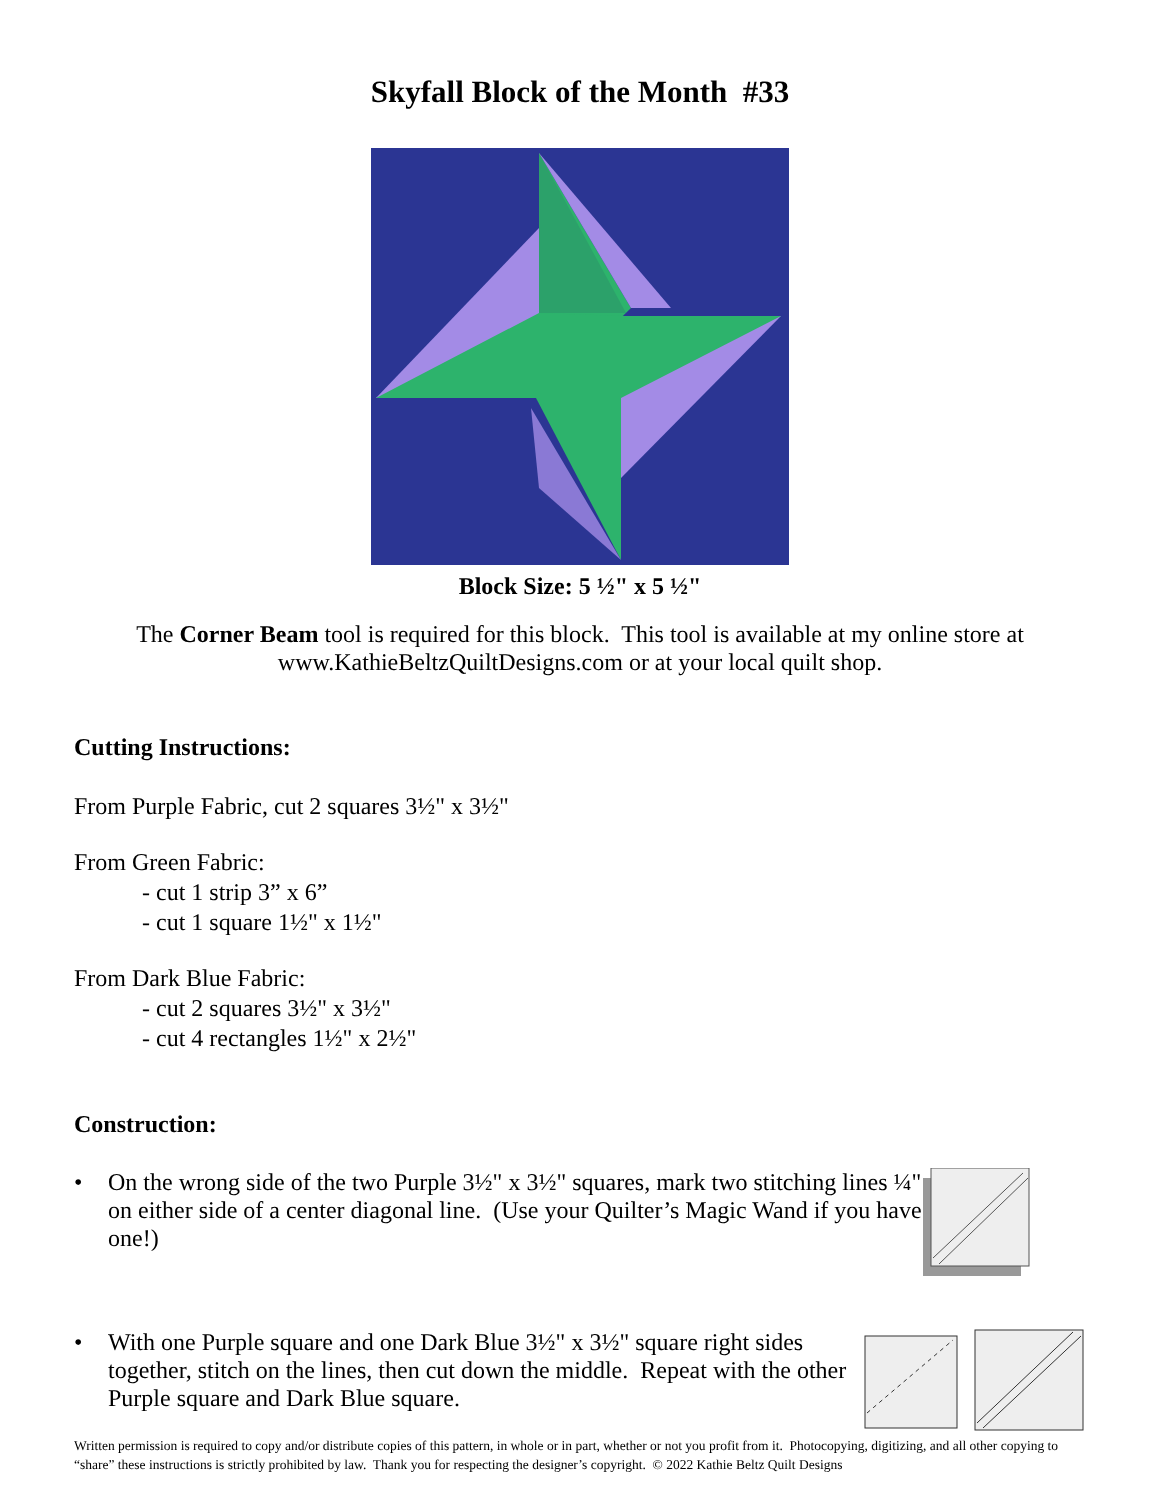Skyfall Block of the Month #33
Block Size: 5 ½" x 5 ½"
The Corner Beam tool is required for this block. This tool is available at my online store at
www.KathieBeltzQuiltDesigns.com or at your local quilt shop.
Cutting Instructions:
From Purple Fabric, cut 2 squares 3½" x 3½"
From Green Fabric:
- cut 1 strip 3” x 6”
- cut 1 square 1½" x 1½"
From Dark Blue Fabric:
- cut 2 squares 3½" x 3½"
- cut 4 rectangles 1½" x 2½"
Construction:
• On the wrong side of the two Purple 3½" x 3½" squares, mark two stitching lines ¼" on either side of a center diagonal line. (Use your Quilter’s Magic Wand if you have one!)
• With one Purple square and one Dark Blue 3½" x 3½" square right sides together, stitch on the lines, then cut down the middle. Repeat with the other Purple square and Dark Blue square.
Written permission is required to copy and/or distribute copies of this pattern, in whole or in part, whether or not you profit from it. Photocopying, digitizing, and all other copying to “share” these instructions is strictly prohibited by law. Thank you for respecting the designer’s copyright. © 2022 Kathie Beltz Quilt Designs